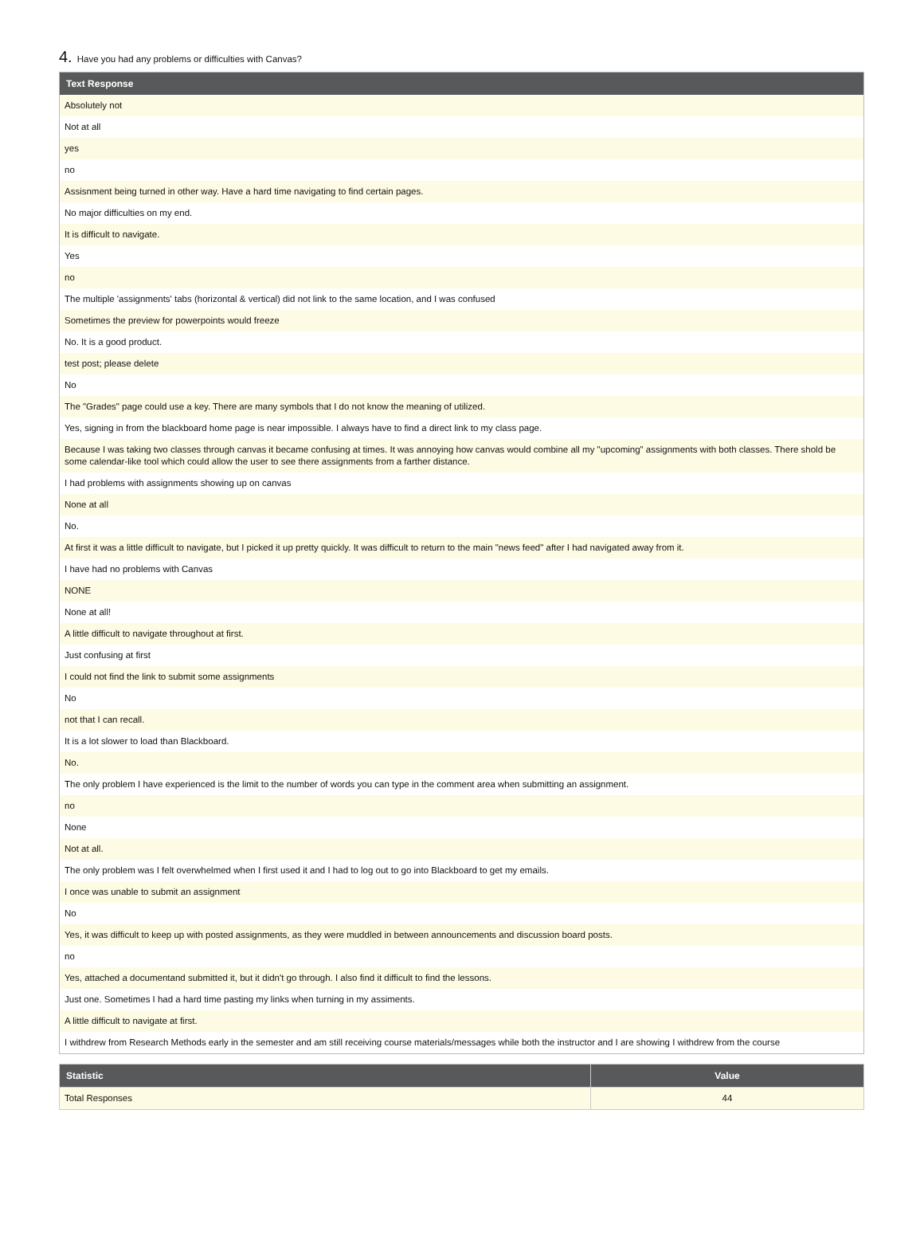4. Have you had any problems or difficulties with Canvas?
| Text Response |
| --- |
| Absolutely not |
| Not at all |
| yes |
| no |
| Assisnment being turned in other way. Have a hard time navigating to find certain pages. |
| No major difficulties on my end. |
| It is difficult to navigate. |
| Yes |
| no |
| The multiple 'assignments' tabs (horizontal & vertical) did not link to the same location, and I was confused |
| Sometimes the preview for powerpoints would freeze |
| No. It is a good product. |
| test post; please delete |
| No |
| The "Grades" page could use a key. There are many symbols that I do not know the meaning of utilized. |
| Yes, signing in from the blackboard home page is near impossible. I always have to find a direct link to my class page. |
| Because I was taking two classes through canvas it became confusing at times. It was annoying how canvas would combine all my "upcoming" assignments with both classes. There shold be some calendar-like tool which could allow the user to see there assignments from a farther distance. |
| I had problems with assignments showing up on canvas |
| None at all |
| No. |
| At first it was a little difficult to navigate, but I picked it up pretty quickly. It was difficult to return to the main "news feed" after I had navigated away from it. |
| I have had no problems with Canvas |
| NONE |
| None at all! |
| A little difficult to navigate throughout at first. |
| Just confusing at first |
| I could not find the link to submit some assignments |
| No |
| not that I can recall. |
| It is a lot slower to load than Blackboard. |
| No. |
| The only problem I have experienced is the limit to the number of words you can type in the comment area when submitting an assignment. |
| no |
| None |
| Not at all. |
| The only problem was I felt overwhelmed when I first used it and I had to log out to go into Blackboard to get my emails. |
| I once was unable to submit an assignment |
| No |
| Yes, it was difficult to keep up with posted assignments, as they were muddled in between announcements and discussion board posts. |
| no |
| Yes, attached a documentand submitted it, but it didn't go through. I also find it difficult to find the lessons. |
| Just one. Sometimes I had a hard time pasting my links when turning in my assiments. |
| A little difficult to navigate at first. |
| I withdrew from Research Methods early in the semester and am still receiving course materials/messages while both the instructor and I are showing I withdrew from the course |
| Statistic | Value |
| --- | --- |
| Total Responses | 44 |